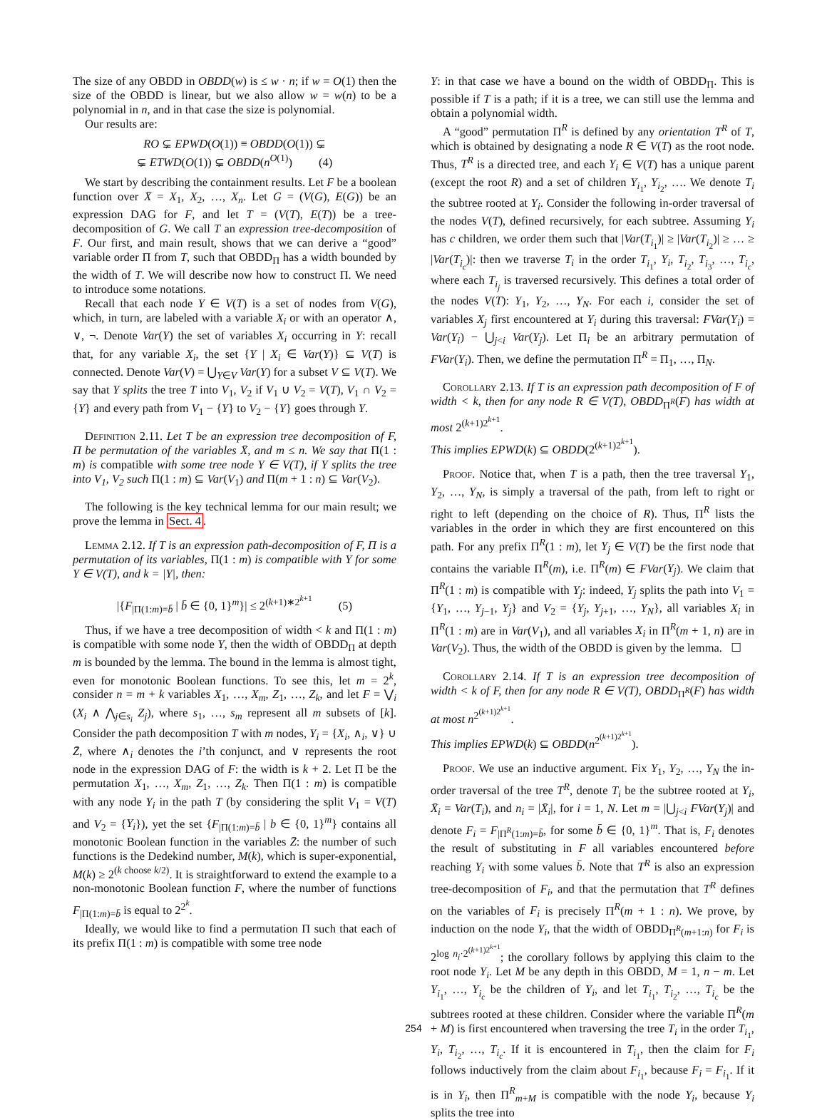The size of any OBDD in OBDD(w) is ≤ w · n; if w = O(1) then the size of the OBDD is linear, but we also allow w = w(n) to be a polynomial in n, and in that case the size is polynomial.
Our results are:
RO ⊊ EPWD(O(1)) ≡ OBDD(O(1)) ⊊
⊊ ETWD(O(1)) ⊊ OBDD(n<sup>O(1)</sup>) (4)
We start by describing the containment results. Let F be a boolean function over X̄ = X<sub>1</sub>, X<sub>2</sub>, …, X<sub>n</sub>. Let G = (V(G), E(G)) be an expression DAG for F, and let T = (V(T), E(T)) be a tree-decomposition of G. We call T an expression tree-decomposition of F. Our first, and main result, shows that we can derive a “good” variable order Π from T, such that OBDD<sub>Π</sub> has a width bounded by the width of T. We will describe now how to construct Π. We need to introduce some notations.
Recall that each node Y ∈ V(T) is a set of nodes from V(G), which, in turn, are labeled with a variable X<sub>i</sub> or with an operator ∧, ∨, ¬. Denote Var(Y) the set of variables X<sub>i</sub> occurring in Y: recall that, for any variable X<sub>i</sub>, the set {Y | X<sub>i</sub> ∈ Var(Y)} ⊆ V(T) is connected. Denote Var(V) = ⋃<sub>Y∈V</sub> Var(Y) for a subset V ⊆ V(T). We say that Y splits the tree T into V<sub>1</sub>, V<sub>2</sub> if V<sub>1</sub> ∪ V<sub>2</sub> = V(T), V<sub>1</sub> ∩ V<sub>2</sub> = {Y} and every path from V<sub>1</sub> − {Y} to V<sub>2</sub> − {Y} goes through Y.
Definition 2.11. Let T be an expression tree decomposition of F, Π be permutation of the variables X̄, and m ≤ n. We say that Π(1 : m) is compatible with some tree node Y ∈ V(T), if Y splits the tree into V<sub>1</sub>, V<sub>2</sub> such Π(1 : m) ⊆ Var(V<sub>1</sub>) and Π(m + 1 : n) ⊆ Var(V<sub>2</sub>).
The following is the key technical lemma for our main result; we prove the lemma in Sect. 4.
Lemma 2.12. If T is an expression path-decomposition of F, Π is a permutation of its variables, Π(1 : m) is compatible with Y for some Y ∈ V(T), and k = |Y|, then:
|{F<sub>|Π(1:m)=b̄</sub> | b̄ ∈ {0, 1}<sup>m</sup>}| ≤ 2<sup>(k+1)∗2<sup>k+1</sup></sup> (5)
Thus, if we have a tree decomposition of width < k and Π(1 : m) is compatible with some node Y, then the width of OBDD<sub>Π</sub> at depth m is bounded by the lemma. The bound in the lemma is almost tight, even for monotonic Boolean functions. To see this, let m = 2<sup>k</sup>, consider n = m + k variables X<sub>1</sub>, …, X<sub>m</sub>, Z<sub>1</sub>, …, Z<sub>k</sub>, and let F = ⋁<sub>i</sub> (X<sub>i</sub> ∧ ⋀<sub>j∈s<sub>i</sub></sub> Z<sub>j</sub>), where s<sub>1</sub>, …, s<sub>m</sub> represent all m subsets of [k]. Consider the path decomposition T with m nodes, Y<sub>i</sub> = {X<sub>i</sub>, ∧<sub>i</sub>, ∨} ∪ Z̄, where ∧<sub>i</sub> denotes the i’th conjunct, and ∨ represents the root node in the expression DAG of F: the width is k + 2. Let Π be the permutation X<sub>1</sub>, …, X<sub>m</sub>, Z<sub>1</sub>, …, Z<sub>k</sub>. Then Π(1 : m) is compatible with any node Y<sub>i</sub> in the path T (by considering the split V<sub>1</sub> = V(T) and V<sub>2</sub> = {Y<sub>i</sub>}), yet the set {F<sub>|Π(1:m)=b̄</sub> | b ∈ {0, 1}<sup>m</sup>} contains all monotonic Boolean function in the variables Z̄: the number of such functions is the Dedekind number, M(k), which is super-exponential, M(k) ≥ 2<sup>(k choose k/2)</sup>. It is straightforward to extend the example to a non-monotonic Boolean function F, where the number of functions F<sub>|Π(1:m)=b̄</sub> is equal to 2<sup>2<sup>k</sup></sup>.
Ideally, we would like to find a permutation Π such that each of its prefix Π(1 : m) is compatible with some tree node
Y: in that case we have a bound on the width of OBDD<sub>Π</sub>. This is possible if T is a path; if it is a tree, we can still use the lemma and obtain a polynomial width.
A “good” permutation Π<sup>R</sup> is defined by any orientation T<sup>R</sup> of T, which is obtained by designating a node R ∈ V(T) as the root node. Thus, T<sup>R</sup> is a directed tree, and each Y<sub>i</sub> ∈ V(T) has a unique parent (except the root R) and a set of children Y<sub>i<sub>1</sub></sub>, Y<sub>i<sub>2</sub></sub>, …. We denote T<sub>i</sub> the subtree rooted at Y<sub>i</sub>. Consider the following in-order traversal of the nodes V(T), defined recursively, for each subtree. Assuming Y<sub>i</sub> has c children, we order them such that |Var(T<sub>i<sub>1</sub></sub>)| ≥ |Var(T<sub>i<sub>2</sub></sub>)| ≥ … ≥ |Var(T<sub>i<sub>c</sub></sub>)|: then we traverse T<sub>i</sub> in the order T<sub>i<sub>1</sub></sub>, Y<sub>i</sub>, T<sub>i<sub>2</sub></sub>, T<sub>i<sub>3</sub></sub>, …, T<sub>i<sub>c</sub></sub>, where each T<sub>i<sub>j</sub></sub> is traversed recursively. This defines a total order of the nodes V(T): Y<sub>1</sub>, Y<sub>2</sub>, …, Y<sub>N</sub>. For each i, consider the set of variables X<sub>j</sub> first encountered at Y<sub>i</sub> during this traversal: FVar(Y<sub>i</sub>) = Var(Y<sub>i</sub>) − ⋃<sub>j<i</sub> Var(Y<sub>j</sub>). Let Π<sub>i</sub> be an arbitrary permutation of FVar(Y<sub>i</sub>). Then, we define the permutation Π<sup>R</sup> = Π<sub>1</sub>, …, Π<sub>N</sub>.
Corollary 2.13. If T is an expression path decomposition of F of width < k, then for any node R ∈ V(T), OBDD<sub>Π<sup>R</sup></sub>(F) has width at most 2<sup>(k+1)2<sup>k+1</sup></sup>.
This implies EPWD(k) ⊆ OBDD(2<sup>(k+1)2<sup>k+1</sup></sup>).
Proof. Notice that, when T is a path, then the tree traversal Y<sub>1</sub>, Y<sub>2</sub>, …, Y<sub>N</sub>, is simply a traversal of the path, from left to right or right to left (depending on the choice of R). Thus, Π<sup>R</sup> lists the variables in the order in which they are first encountered on this path. For any prefix Π<sup>R</sup>(1 : m), let Y<sub>j</sub> ∈ V(T) be the first node that contains the variable Π<sup>R</sup>(m), i.e. Π<sup>R</sup>(m) ∈ FVar(Y<sub>j</sub>). We claim that Π<sup>R</sup>(1 : m) is compatible with Y<sub>j</sub>: indeed, Y<sub>j</sub> splits the path into V<sub>1</sub> = {Y<sub>1</sub>, …, Y<sub>j−1</sub>, Y<sub>j</sub>} and V<sub>2</sub> = {Y<sub>j</sub>, Y<sub>j+1</sub>, …, Y<sub>N</sub>}, all variables X<sub>i</sub> in Π<sup>R</sup>(1 : m) are in Var(V<sub>1</sub>), and all variables X<sub>i</sub> in Π<sup>R</sup>(m + 1, n) are in Var(V<sub>2</sub>). Thus, the width of the OBDD is given by the lemma. ☐
Corollary 2.14. If T is an expression tree decomposition of width < k of F, then for any node R ∈ V(T), OBDD<sub>Π<sup>R</sup></sub>(F) has width at most n<sup>2<sup>(k+1)2<sup>k+1</sup></sup></sup>.
This implies EPWD(k) ⊆ OBDD(n<sup>2<sup>(k+1)2<sup>k+1</sup></sup></sup>).
Proof. We use an inductive argument. Fix Y<sub>1</sub>, Y<sub>2</sub>, …, Y<sub>N</sub> the in-order traversal of the tree T<sup>R</sup>, denote T<sub>i</sub> be the subtree rooted at Y<sub>i</sub>, X̄<sub>i</sub> = Var(T<sub>i</sub>), and n<sub>i</sub> = |X̄<sub>i</sub>|, for i = 1, N. Let m = |⋃<sub>j<i</sub> FVar(Y<sub>j</sub>)| and denote F<sub>i</sub> = F<sub>|Π<sup>R</sup>(1:m)=b̄</sub>, for some b̄ ∈ {0, 1}<sup>m</sup>. That is, F<sub>i</sub> denotes the result of substituting in F all variables encountered before reaching Y<sub>i</sub> with some values b̄. Note that T<sup>R</sup> is also an expression tree-decomposition of F<sub>i</sub>, and that the permutation that T<sup>R</sup> defines on the variables of F<sub>i</sub> is precisely Π<sup>R</sup>(m + 1 : n). We prove, by induction on the node Y<sub>i</sub>, that the width of OBDD<sub>Π<sup>R</sup>(m+1:n)</sub> for F<sub>i</sub> is 2<sup>log n<sub>i</sub>·2<sup>(k+1)2<sup>k+1</sup></sup></sup>; the corollary follows by applying this claim to the root node Y<sub>i</sub>. Let M be any depth in this OBDD, M = 1, n − m. Let Y<sub>i<sub>1</sub></sub>, …, Y<sub>i<sub>c</sub></sub> be the children of Y<sub>i</sub>, and let T<sub>i<sub>1</sub></sub>, T<sub>i<sub>2</sub></sub>, …, T<sub>i<sub>c</sub></sub> be the subtrees rooted at these children. Consider where the variable Π<sup>R</sup>(m + M) is first encountered when traversing the tree T<sub>i</sub> in the order T<sub>i<sub>1</sub></sub>, Y<sub>i</sub>, T<sub>i<sub>2</sub></sub>, …, T<sub>i<sub>c</sub></sub>. If it is encountered in T<sub>i<sub>1</sub></sub>, then the claim for F<sub>i</sub> follows inductively from the claim about F<sub>i<sub>1</sub></sub>, because F<sub>i</sub> = F<sub>i<sub>1</sub></sub>. If it is in Y<sub>i</sub>, then Π<sup>R</sup><sub>m+M</sub> is compatible with the node Y<sub>i</sub>, because Y<sub>i</sub> splits the tree into
254